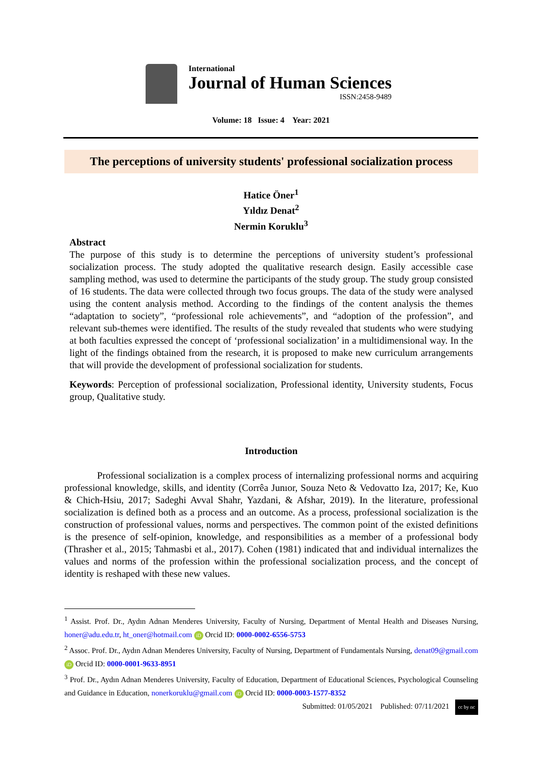International
Journal of Human Sciences
ISSN:2458-9489
Volume: 18 Issue: 4 Year: 2021
The perceptions of university students' professional socialization process
Hatice Öner<sup>1</sup>
Yıldız Denat<sup>2</sup>
Nermin Koruklu<sup>3</sup>
Abstract
The purpose of this study is to determine the perceptions of university student’s professional socialization process. The study adopted the qualitative research design. Easily accessible case sampling method, was used to determine the participants of the study group. The study group consisted of 16 students. The data were collected through two focus groups. The data of the study were analysed using the content analysis method. According to the findings of the content analysis the themes “adaptation to society”, “professional role achievements”, and “adoption of the profession”, and relevant sub-themes were identified. The results of the study revealed that students who were studying at both faculties expressed the concept of ‘professional socialization’ in a multidimensional way. In the light of the findings obtained from the research, it is proposed to make new curriculum arrangements that will provide the development of professional socialization for students.
Keywords: Perception of professional socialization, Professional identity, University students, Focus group, Qualitative study.
Introduction
Professional socialization is a complex process of internalizing professional norms and acquiring professional knowledge, skills, and identity (Corrêa Junıor, Souza Neto & Vedovatto Iza, 2017; Ke, Kuo & Chich-Hsiu, 2017; Sadeghi Avval Shahr, Yazdani, & Afshar, 2019). In the literature, professional socialization is defined both as a process and an outcome. As a process, professional socialization is the construction of professional values, norms and perspectives. The common point of the existed definitions is the presence of self-opinion, knowledge, and responsibilities as a member of a professional body (Thrasher et al., 2015; Tahmasbi et al., 2017). Cohen (1981) indicated that and individual internalizes the values and norms of the profession within the professional socialization process, and the concept of identity is reshaped with these new values.
<sup>1</sup> Assist. Prof. Dr., Aydın Adnan Menderes University, Faculty of Nursing, Department of Mental Health and Diseases Nursing, honer@adu.edu.tr, ht_oner@hotmail.com iD Orcid ID: 0000-0002-6556-5753
<sup>2</sup> Assoc. Prof. Dr., Aydın Adnan Menderes University, Faculty of Nursing, Department of Fundamentals Nursing, denat09@gmail.com iD Orcid ID: 0000-0001-9633-8951
<sup>3</sup> Prof. Dr., Aydın Adnan Menderes University, Faculty of Education, Department of Educational Sciences, Psychological Counseling and Guidance in Education, nonerkoruklu@gmail.com iD Orcid ID: 0000-0003-1577-8352
Submitted: 01/05/2021 Published: 07/11/2021 cc by nc